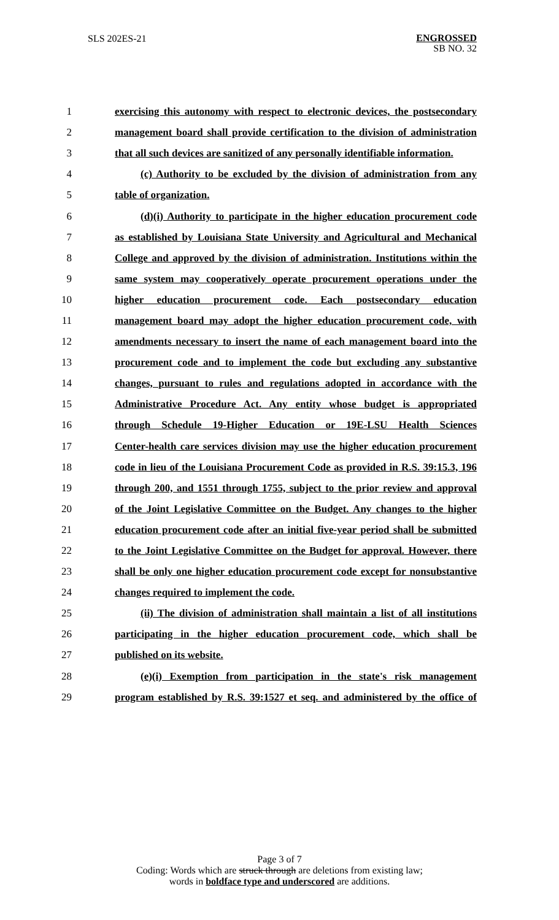SLS 202ES-21
ENGROSSED
SB NO. 32
1 exercising this autonomy with respect to electronic devices, the postsecondary
2 management board shall provide certification to the division of administration
3 that all such devices are sanitized of any personally identifiable information.
4 (c) Authority to be excluded by the division of administration from any
5 table of organization.
6 (d)(i) Authority to participate in the higher education procurement code
7 as established by Louisiana State University and Agricultural and Mechanical
8 College and approved by the division of administration. Institutions within the
9 same system may cooperatively operate procurement operations under the
10 higher education procurement code. Each postsecondary education
11 management board may adopt the higher education procurement code, with
12 amendments necessary to insert the name of each management board into the
13 procurement code and to implement the code but excluding any substantive
14 changes, pursuant to rules and regulations adopted in accordance with the
15 Administrative Procedure Act. Any entity whose budget is appropriated
16 through Schedule 19-Higher Education or 19E-LSU Health Sciences
17 Center-health care services division may use the higher education procurement
18 code in lieu of the Louisiana Procurement Code as provided in R.S. 39:15.3, 196
19 through 200, and 1551 through 1755, subject to the prior review and approval
20 of the Joint Legislative Committee on the Budget. Any changes to the higher
21 education procurement code after an initial five-year period shall be submitted
22 to the Joint Legislative Committee on the Budget for approval. However, there
23 shall be only one higher education procurement code except for nonsubstantive
24 changes required to implement the code.
25 (ii) The division of administration shall maintain a list of all institutions
26 participating in the higher education procurement code, which shall be
27 published on its website.
28 (e)(i) Exemption from participation in the state's risk management
29 program established by R.S. 39:1527 et seq. and administered by the office of
Page 3 of 7
Coding: Words which are struck through are deletions from existing law;
words in boldface type and underscored are additions.